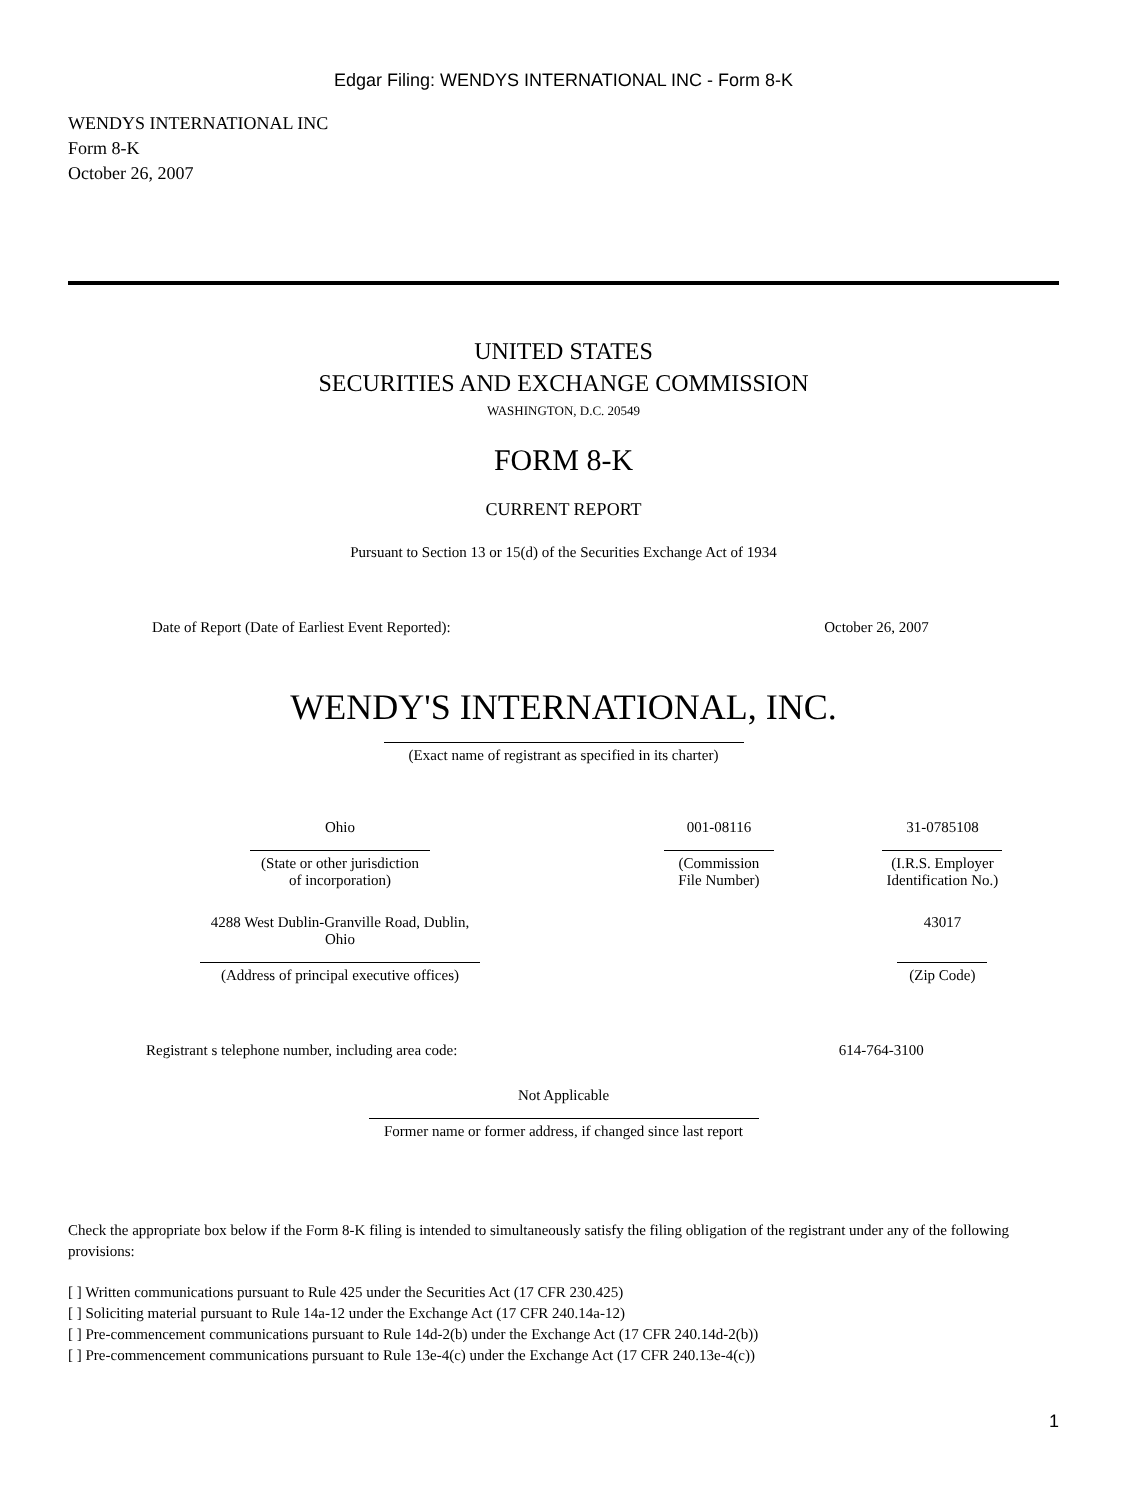Edgar Filing: WENDYS INTERNATIONAL INC - Form 8-K
WENDYS INTERNATIONAL INC
Form 8-K
October 26, 2007
UNITED STATES
SECURITIES AND EXCHANGE COMMISSION
WASHINGTON, D.C. 20549
FORM 8-K
CURRENT REPORT
Pursuant to Section 13 or 15(d) of the Securities Exchange Act of 1934
| Date of Report (Date of Earliest Event Reported): | October 26, 2007 |
WENDY'S INTERNATIONAL, INC.
(Exact name of registrant as specified in its charter)
| Ohio (State or other jurisdiction of incorporation) | 001-08116 (Commission File Number) | 31-0785108 (I.R.S. Employer Identification No.) |
| 4288 West Dublin-Granville Road, Dublin, Ohio (Address of principal executive offices) | | 43017 (Zip Code) |
| Registrant s telephone number, including area code: | 614-764-3100 |
Not Applicable
Former name or former address, if changed since last report
Check the appropriate box below if the Form 8-K filing is intended to simultaneously satisfy the filing obligation of the registrant under any of the following provisions:
[ ] Written communications pursuant to Rule 425 under the Securities Act (17 CFR 230.425)
[ ] Soliciting material pursuant to Rule 14a-12 under the Exchange Act (17 CFR 240.14a-12)
[ ] Pre-commencement communications pursuant to Rule 14d-2(b) under the Exchange Act (17 CFR 240.14d-2(b))
[ ] Pre-commencement communications pursuant to Rule 13e-4(c) under the Exchange Act (17 CFR 240.13e-4(c))
1